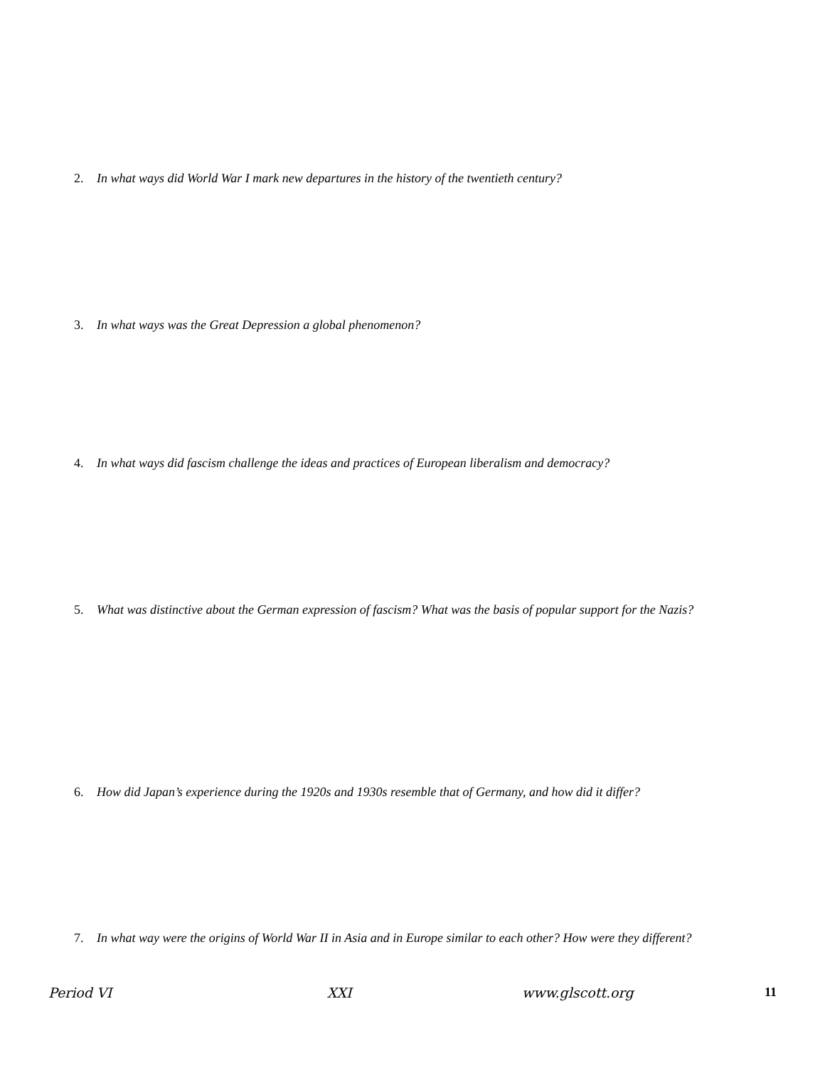2. In what ways did World War I mark new departures in the history of the twentieth century?
3. In what ways was the Great Depression a global phenomenon?
4. In what ways did fascism challenge the ideas and practices of European liberalism and democracy?
5. What was distinctive about the German expression of fascism? What was the basis of popular support for the Nazis?
6. How did Japan’s experience during the 1920s and 1930s resemble that of Germany, and how did it differ?
7. In what way were the origins of World War II in Asia and in Europe similar to each other? How were they different?
Period VI XXI www.glscott.org 11